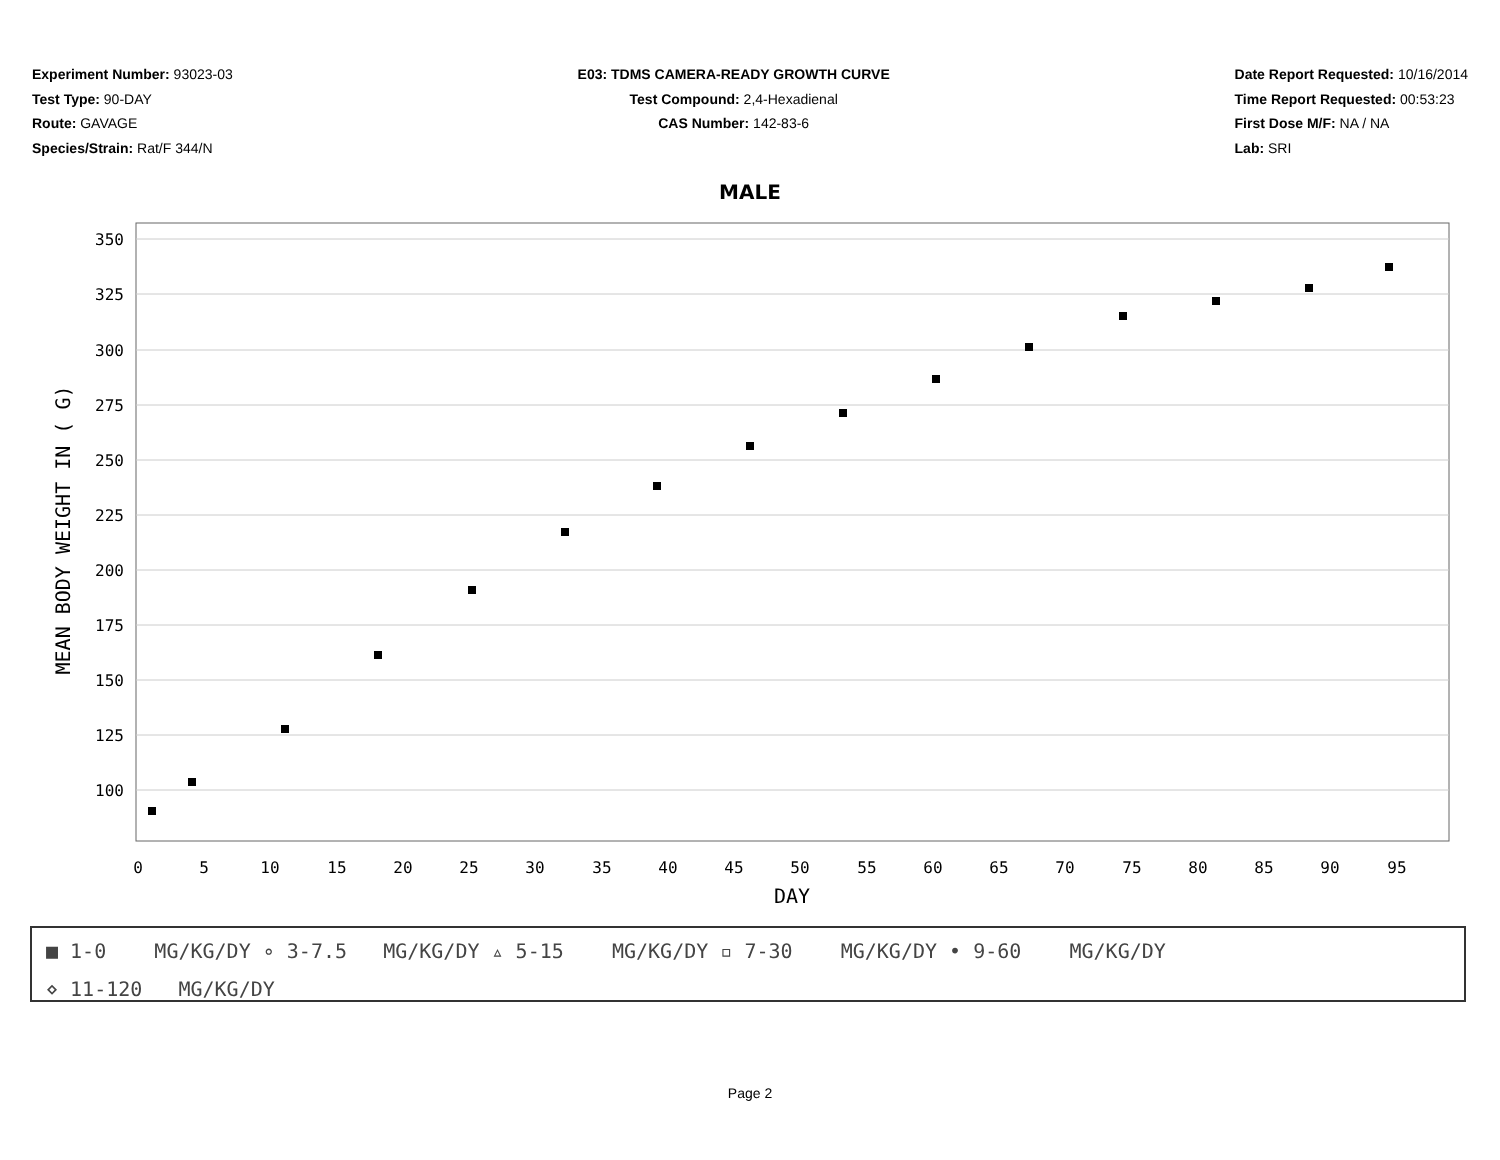Experiment Number: 93023-03
Test Type: 90-DAY
Route: GAVAGE
Species/Strain: Rat/F 344/N
E03: TDMS CAMERA-READY GROWTH CURVE
Test Compound: 2,4-Hexadienal
CAS Number: 142-83-6
Date Report Requested: 10/16/2014
Time Report Requested: 00:53:23
First Dose M/F: NA / NA
Lab: SRI
MALE
350
325
300
275
250
225
200
175
150
125
100
0
5
10
15
20
25
30
35
40
45
50
55
60
65
70
75
80
85
90
95
DAY
MEAN BODY WEIGHT IN ( G)
■ 1-0 MG/KG/DY ∘ 3-7.5 MG/KG/DY ▵ 5-15 MG/KG/DY ▫ 7-30 MG/KG/DY • 9-60 MG/KG/DY
⋄ 11-120 MG/KG/DY
Page 2